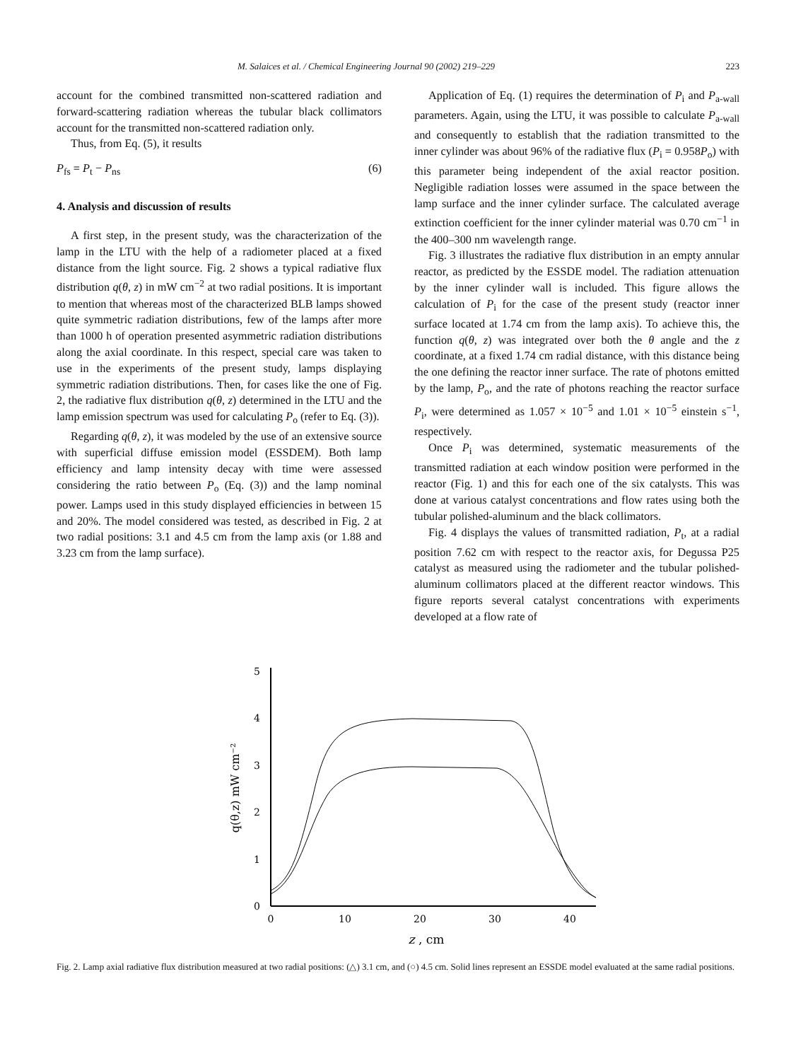M. Salaices et al. / Chemical Engineering Journal 90 (2002) 219–229 223
account for the combined transmitted non-scattered radiation and forward-scattering radiation whereas the tubular black collimators account for the transmitted non-scattered radiation only.
Thus, from Eq. (5), it results
P<sub>fs</sub> = P<sub>t</sub> − P<sub>ns</sub> (6)
4. Analysis and discussion of results
A first step, in the present study, was the characterization of the lamp in the LTU with the help of a radiometer placed at a fixed distance from the light source. Fig. 2 shows a typical radiative flux distribution q(θ, z) in mW cm<sup>−2</sup> at two radial positions. It is important to mention that whereas most of the characterized BLB lamps showed quite symmetric radiation distributions, few of the lamps after more than 1000 h of operation presented asymmetric radiation distributions along the axial coordinate. In this respect, special care was taken to use in the experiments of the present study, lamps displaying symmetric radiation distributions. Then, for cases like the one of Fig. 2, the radiative flux distribution q(θ, z) determined in the LTU and the lamp emission spectrum was used for calculating P<sub>o</sub> (refer to Eq. (3)).
Regarding q(θ, z), it was modeled by the use of an extensive source with superficial diffuse emission model (ESSDEM). Both lamp efficiency and lamp intensity decay with time were assessed considering the ratio between P<sub>o</sub> (Eq. (3)) and the lamp nominal power. Lamps used in this study displayed efficiencies in between 15 and 20%. The model considered was tested, as described in Fig. 2 at two radial positions: 3.1 and 4.5 cm from the lamp axis (or 1.88 and 3.23 cm from the lamp surface).
Application of Eq. (1) requires the determination of P<sub>i</sub> and P<sub>a-wall</sub> parameters. Again, using the LTU, it was possible to calculate P<sub>a-wall</sub> and consequently to establish that the radiation transmitted to the inner cylinder was about 96% of the radiative flux (P<sub>i</sub> = 0.958P<sub>o</sub>) with this parameter being independent of the axial reactor position. Negligible radiation losses were assumed in the space between the lamp surface and the inner cylinder surface. The calculated average extinction coefficient for the inner cylinder material was 0.70 cm<sup>−1</sup> in the 400–300 nm wavelength range.
Fig. 3 illustrates the radiative flux distribution in an empty annular reactor, as predicted by the ESSDE model. The radiation attenuation by the inner cylinder wall is included. This figure allows the calculation of P<sub>i</sub> for the case of the present study (reactor inner surface located at 1.74 cm from the lamp axis). To achieve this, the function q(θ, z) was integrated over both the θ angle and the z coordinate, at a fixed 1.74 cm radial distance, with this distance being the one defining the reactor inner surface. The rate of photons emitted by the lamp, P<sub>o</sub>, and the rate of photons reaching the reactor surface P<sub>i</sub>, were determined as 1.057 × 10<sup>−5</sup> and 1.01 × 10<sup>−5</sup> einstein s<sup>−1</sup>, respectively.
Once P<sub>i</sub> was determined, systematic measurements of the transmitted radiation at each window position were performed in the reactor (Fig. 1) and this for each one of the six catalysts. This was done at various catalyst concentrations and flow rates using both the tubular polished-aluminum and the black collimators.
Fig. 4 displays the values of transmitted radiation, P<sub>t</sub>, at a radial position 7.62 cm with respect to the reactor axis, for Degussa P25 catalyst as measured using the radiometer and the tubular polished-aluminum collimators placed at the different reactor windows. This figure reports several catalyst concentrations with experiments developed at a flow rate of
0
1
2
3
4
5
0
10
20
30
40
z , cm
q(θ,z) mW cm⁻²
Fig. 2. Lamp axial radiative flux distribution measured at two radial positions: (△) 3.1 cm, and (○) 4.5 cm. Solid lines represent an ESSDE model evaluated at the same radial positions.